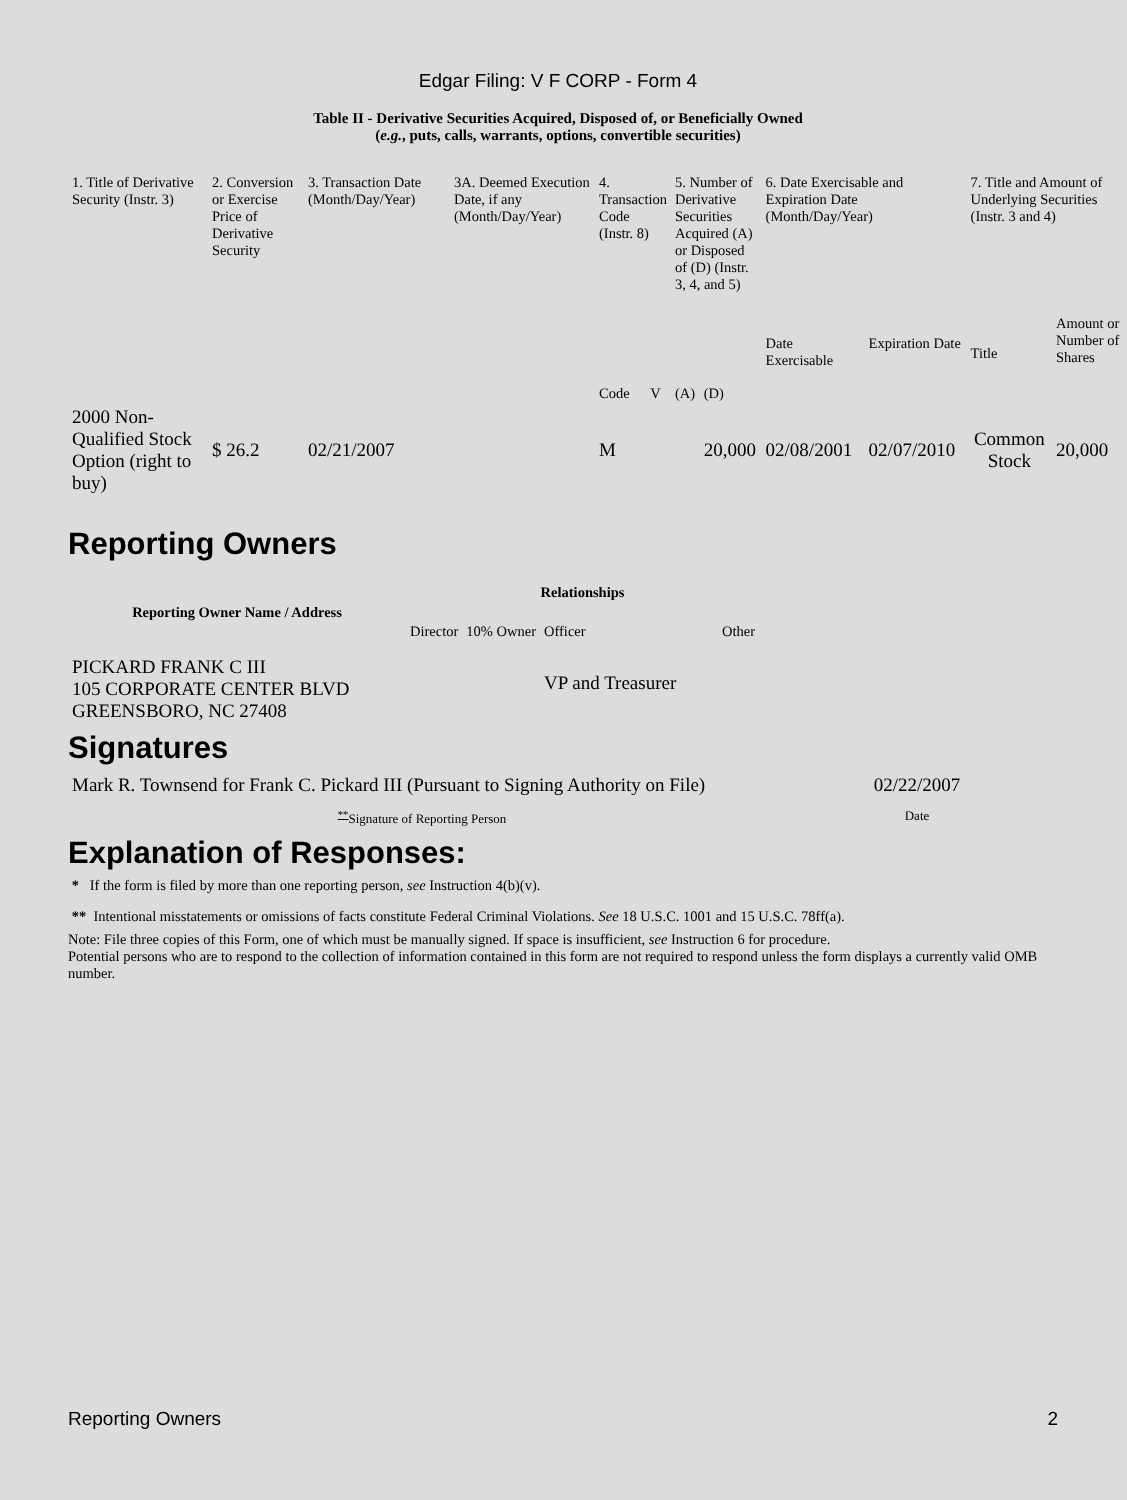Edgar Filing: V F CORP - Form 4
Table II - Derivative Securities Acquired, Disposed of, or Beneficially Owned
(e.g., puts, calls, warrants, options, convertible securities)
| 1. Title of Derivative Security (Instr. 3) | 2. Conversion or Exercise Price of Derivative Security | 3. Transaction Date (Month/Day/Year) | 3A. Deemed Execution Date, if any (Month/Day/Year) | 4. Transaction Code (Instr. 8) | | 5. Number of Derivative Securities Acquired (A) or Disposed of (D) (Instr. 3, 4, and 5) | | 6. Date Exercisable and Expiration Date (Month/Day/Year) | | 7. Title and Amount of Underlying Securities (Instr. 3 and 4) | |
| --- | --- | --- | --- | --- | --- | --- | --- | --- | --- | --- | --- |
| | | | | Code | V | (A) | (D) | Date Exercisable | Expiration Date | Title | Amount or Number of Shares |
| 2000 Non-Qualified Stock Option (right to buy) | $ 26.2 | 02/21/2007 | | M | | | 20,000 | 02/08/2001 | 02/07/2010 | Common Stock | 20,000 |
Reporting Owners
| Reporting Owner Name / Address | Relationships | | | |
| --- | --- | --- | --- | --- |
| | Director | 10% Owner | Officer | Other |
| PICKARD FRANK C III 105 CORPORATE CENTER BLVD GREENSBORO, NC 27408 | | | VP and Treasurer | |
Signatures
| Mark R. Townsend for Frank C. Pickard III (Pursuant to Signing Authority on File) | 02/22/2007 |
| <sup>**</sup> Signature of Reporting Person | Date |
Explanation of Responses:
* If the form is filed by more than one reporting person, see Instruction 4(b)(v).
** Intentional misstatements or omissions of facts constitute Federal Criminal Violations. See 18 U.S.C. 1001 and 15 U.S.C. 78ff(a).
Note: File three copies of this Form, one of which must be manually signed. If space is insufficient, see Instruction 6 for procedure.
Potential persons who are to respond to the collection of information contained in this form are not required to respond unless the form displays a currently valid OMB number.
Reporting Owners 2